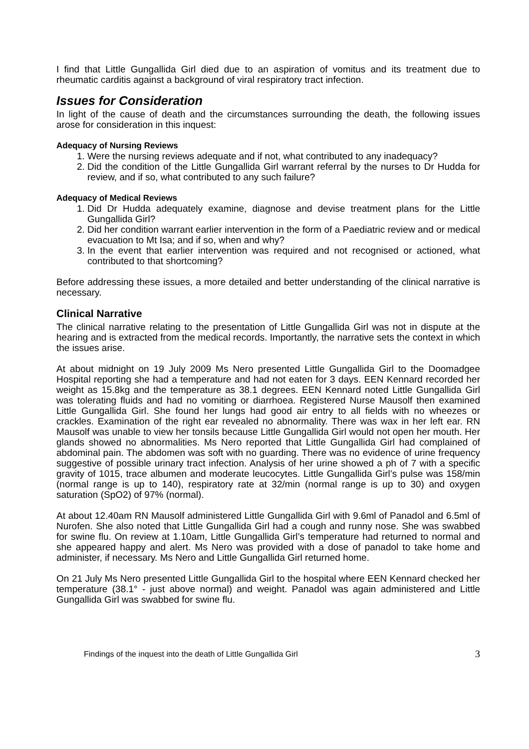I find that Little Gungallida Girl died due to an aspiration of vomitus and its treatment due to rheumatic carditis against a background of viral respiratory tract infection.
Issues for Consideration
In light of the cause of death and the circumstances surrounding the death, the following issues arose for consideration in this inquest:
Adequacy of Nursing Reviews
1. Were the nursing reviews adequate and if not, what contributed to any inadequacy?
2. Did the condition of the Little Gungallida Girl warrant referral by the nurses to Dr Hudda for review, and if so, what contributed to any such failure?
Adequacy of Medical Reviews
1. Did Dr Hudda adequately examine, diagnose and devise treatment plans for the Little Gungallida Girl?
2. Did her condition warrant earlier intervention in the form of a Paediatric review and or medical evacuation to Mt Isa; and if so, when and why?
3. In the event that earlier intervention was required and not recognised or actioned, what contributed to that shortcoming?
Before addressing these issues, a more detailed and better understanding of the clinical narrative is necessary.
Clinical Narrative
The clinical narrative relating to the presentation of Little Gungallida Girl was not in dispute at the hearing and is extracted from the medical records. Importantly, the narrative sets the context in which the issues arise.
At about midnight on 19 July 2009 Ms Nero presented Little Gungallida Girl to the Doomadgee Hospital reporting she had a temperature and had not eaten for 3 days. EEN Kennard recorded her weight as 15.8kg and the temperature as 38.1 degrees. EEN Kennard noted Little Gungallida Girl was tolerating fluids and had no vomiting or diarrhoea. Registered Nurse Mausolf then examined Little Gungallida Girl. She found her lungs had good air entry to all fields with no wheezes or crackles. Examination of the right ear revealed no abnormality. There was wax in her left ear. RN Mausolf was unable to view her tonsils because Little Gungallida Girl would not open her mouth. Her glands showed no abnormalities. Ms Nero reported that Little Gungallida Girl had complained of abdominal pain. The abdomen was soft with no guarding. There was no evidence of urine frequency suggestive of possible urinary tract infection. Analysis of her urine showed a ph of 7 with a specific gravity of 1015, trace albumen and moderate leucocytes. Little Gungallida Girl’s pulse was 158/min (normal range is up to 140), respiratory rate at 32/min (normal range is up to 30) and oxygen saturation (SpO2) of 97% (normal).
At about 12.40am RN Mausolf administered Little Gungallida Girl with 9.6ml of Panadol and 6.5ml of Nurofen. She also noted that Little Gungallida Girl had a cough and runny nose. She was swabbed for swine flu. On review at 1.10am, Little Gungallida Girl’s temperature had returned to normal and she appeared happy and alert. Ms Nero was provided with a dose of panadol to take home and administer, if necessary. Ms Nero and Little Gungallida Girl returned home.
On 21 July Ms Nero presented Little Gungallida Girl to the hospital where EEN Kennard checked her temperature (38.1° - just above normal) and weight. Panadol was again administered and Little Gungallida Girl was swabbed for swine flu.
Findings of the inquest into the death of Little Gungallida Girl 3